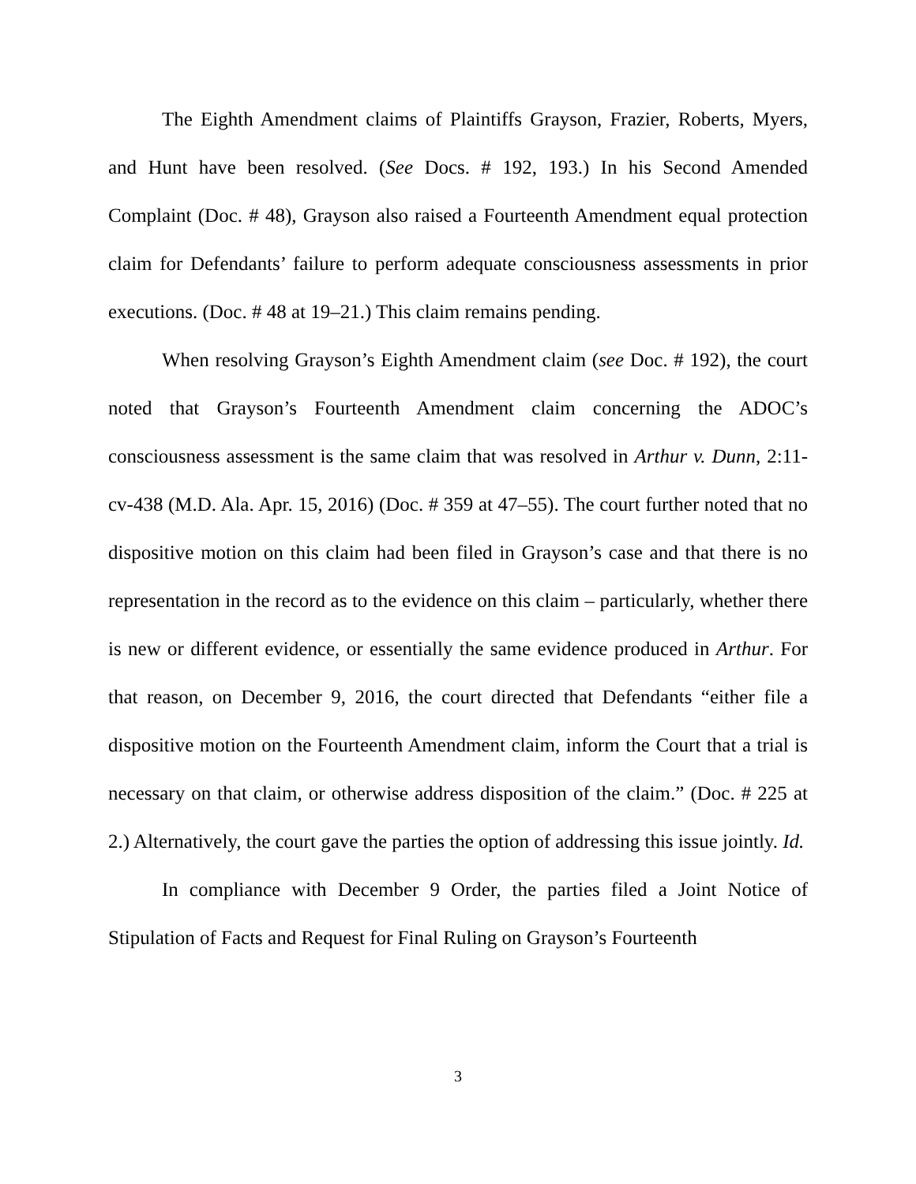The Eighth Amendment claims of Plaintiffs Grayson, Frazier, Roberts, Myers, and Hunt have been resolved. (See Docs. # 192, 193.) In his Second Amended Complaint (Doc. # 48), Grayson also raised a Fourteenth Amendment equal protection claim for Defendants’ failure to perform adequate consciousness assessments in prior executions. (Doc. # 48 at 19–21.) This claim remains pending.
When resolving Grayson’s Eighth Amendment claim (see Doc. # 192), the court noted that Grayson’s Fourteenth Amendment claim concerning the ADOC’s consciousness assessment is the same claim that was resolved in Arthur v. Dunn, 2:11-cv-438 (M.D. Ala. Apr. 15, 2016) (Doc. # 359 at 47–55). The court further noted that no dispositive motion on this claim had been filed in Grayson’s case and that there is no representation in the record as to the evidence on this claim – particularly, whether there is new or different evidence, or essentially the same evidence produced in Arthur. For that reason, on December 9, 2016, the court directed that Defendants “either file a dispositive motion on the Fourteenth Amendment claim, inform the Court that a trial is necessary on that claim, or otherwise address disposition of the claim.” (Doc. # 225 at 2.) Alternatively, the court gave the parties the option of addressing this issue jointly. Id.
In compliance with December 9 Order, the parties filed a Joint Notice of Stipulation of Facts and Request for Final Ruling on Grayson’s Fourteenth
3